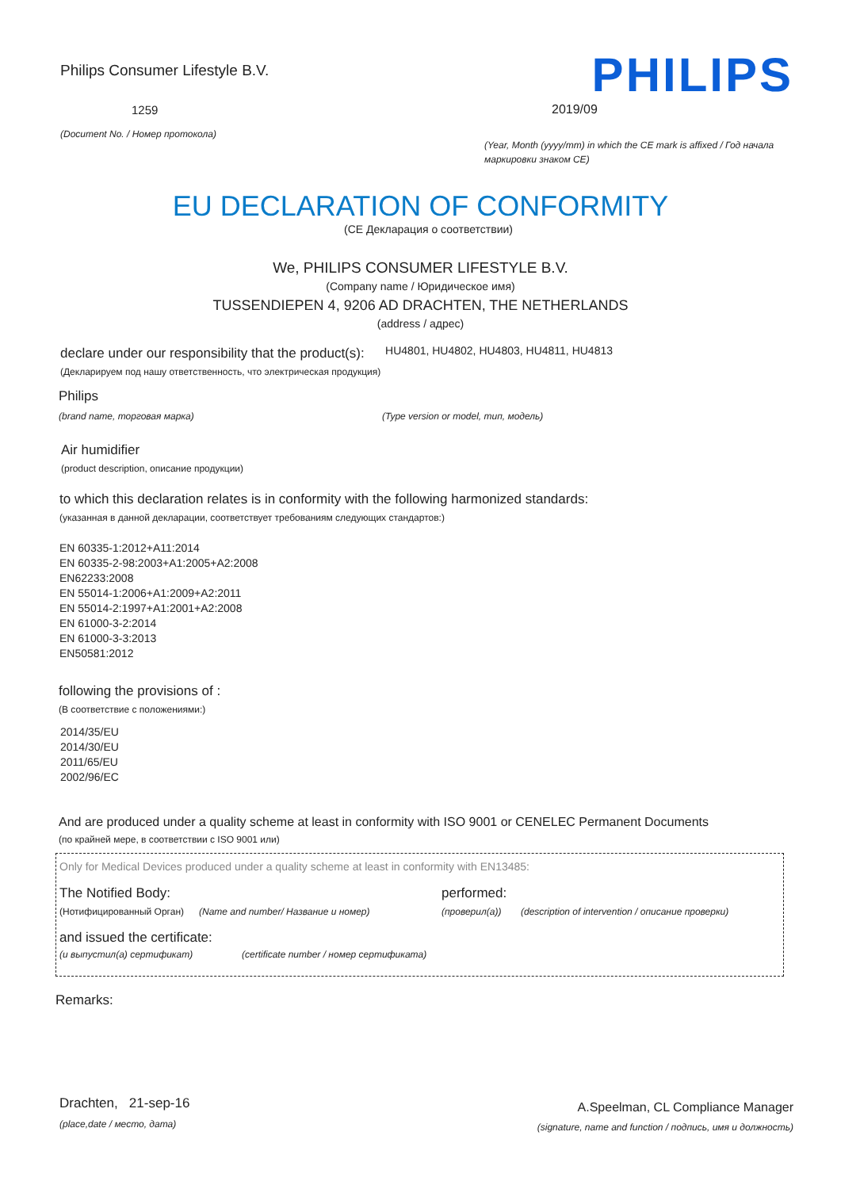Philips Consumer Lifestyle B.V.
1259
(Document No. / Номер протокола)
PHILIPS
2019/09
(Year, Month (yyyy/mm) in which the CE mark is affixed / Год начала маркировки знаком CE)
EU DECLARATION OF CONFORMITY
(CE Декларация о соответствии)
We, PHILIPS CONSUMER LIFESTYLE B.V.
(Company name / Юридическое имя)
TUSSENDIEPEN 4, 9206 AD DRACHTEN, THE NETHERLANDS
(address / адрес)
declare under our responsibility that the product(s): HU4801, HU4802, HU4803, HU4811, HU4813
(Декларируем под нашу ответственность, что электрическая продукция)
Philips
(brand name, торговая марка) (Type version or model, тип, модель)
Air humidifier
(product description, описание продукции)
to which this declaration relates is in conformity with the following harmonized standards:
(указанная в данной декларации, соответствует требованиям следующих стандартов:)
EN 60335-1:2012+A11:2014
EN 60335-2-98:2003+A1:2005+A2:2008
EN62233:2008
EN 55014-1:2006+A1:2009+A2:2011
EN 55014-2:1997+A1:2001+A2:2008
EN 61000-3-2:2014
EN 61000-3-3:2013
EN50581:2012
following the provisions of :
(В соответствие с положениями:)
2014/35/EU
2014/30/EU
2011/65/EU
2002/96/EC
And are produced under a quality scheme at least in conformity with ISO 9001 or CENELEC Permanent Documents
(по крайней мере, в соответствии с ISO 9001 или)
Only for Medical Devices produced under a quality scheme at least in conformity with EN13485:
The Notified Body: performed:
(Нотифицированный Орган) (Name and number/ Название и номер) (проверил(а)) (description of intervention / описание проверки)
and issued the certificate:
(и выпустил(а) сертификат) (certificate number / номер сертификата)
Remarks:
Drachten, 21-sep-16
(place,date / место, дата)
A.Speelman, CL Compliance Manager
(signature, name and function / подпись, имя и должность)